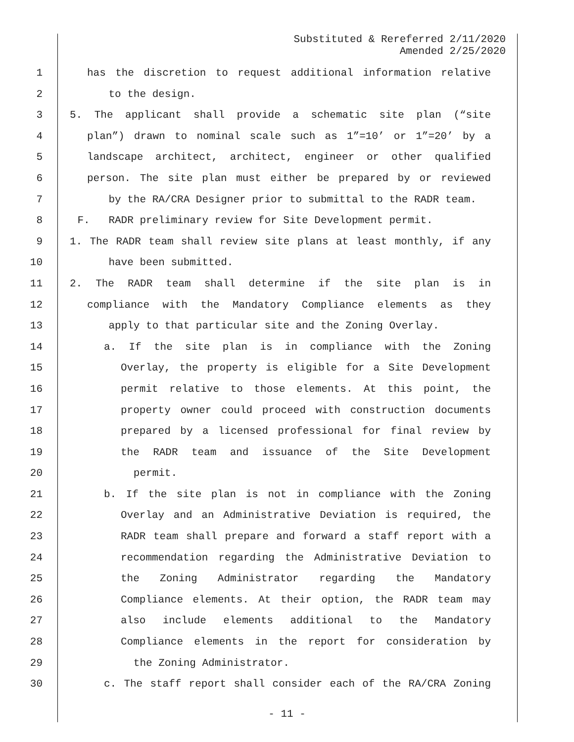Substituted & Rereferred 2/11/2020
Amended 2/25/2020
1 has the discretion to request additional information relative
2 to the design.
3 5. The applicant shall provide a schematic site plan (“site
4 plan”) drawn to nominal scale such as 1”=10’ or 1”=20’ by a
5 landscape architect, architect, engineer or other qualified
6 person. The site plan must either be prepared by or reviewed
7 by the RA/CRA Designer prior to submittal to the RADR team.
8 F. RADR preliminary review for Site Development permit.
9 1. The RADR team shall review site plans at least monthly, if any
10 have been submitted.
11 2. The RADR team shall determine if the site plan is in
12 compliance with the Mandatory Compliance elements as they
13 apply to that particular site and the Zoning Overlay.
14 a. If the site plan is in compliance with the Zoning
15 Overlay, the property is eligible for a Site Development
16 permit relative to those elements. At this point, the
17 property owner could proceed with construction documents
18 prepared by a licensed professional for final review by
19 the RADR team and issuance of the Site Development
20 permit.
21 b. If the site plan is not in compliance with the Zoning
22 Overlay and an Administrative Deviation is required, the
23 RADR team shall prepare and forward a staff report with a
24 recommendation regarding the Administrative Deviation to
25 the Zoning Administrator regarding the Mandatory
26 Compliance elements. At their option, the RADR team may
27 also include elements additional to the Mandatory
28 Compliance elements in the report for consideration by
29 the Zoning Administrator.
30 c. The staff report shall consider each of the RA/CRA Zoning
- 11 -